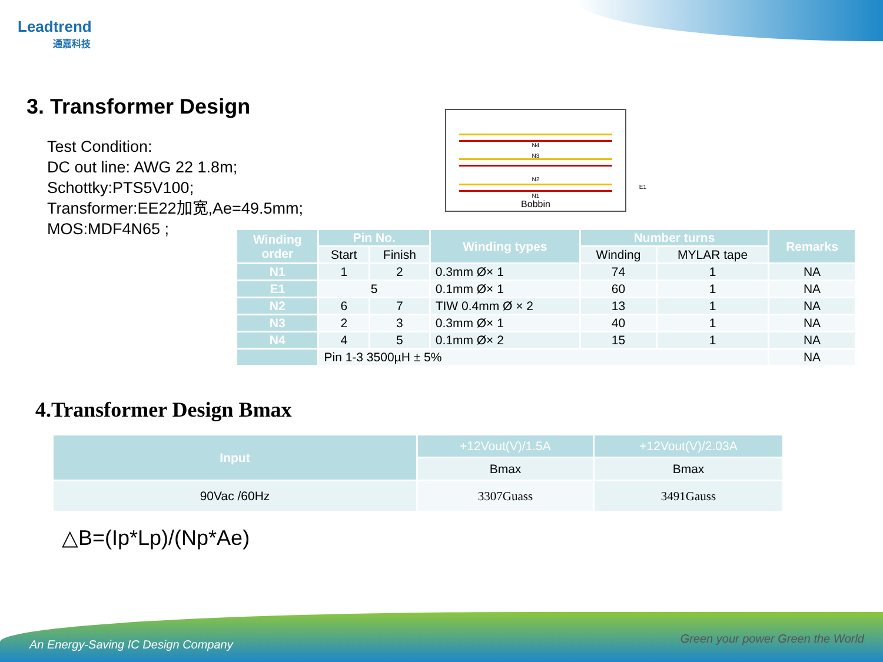Leadtrend
通嘉科技
3. Transformer Design
Test Condition:
DC out line: AWG 22 1.8m;
Schottky:PTS5V100;
Transformer:EE22加宽,Ae=49.5mm;
MOS:MDF4N65 ;
N4
N3
N2
N1
E1
Bobbin
| Winding order | Pin No. | | Winding types | Number turns | | Remarks |
| --- | --- | --- | --- | --- | --- | --- |
| | Start | Finish | | Winding | MYLAR tape | |
| N1 | 1 | 2 | 0.3mm Ø× 1 | 74 | 1 | NA |
| E1 | 5 | | 0.1mm Ø× 1 | 60 | 1 | NA |
| N2 | 6 | 7 | TIW 0.4mm Ø × 2 | 13 | 1 | NA |
| N3 | 2 | 3 | 0.3mm Ø× 1 | 40 | 1 | NA |
| N4 | 4 | 5 | 0.1mm Ø× 2 | 15 | 1 | NA |
| | Pin 1-3 3500µH ± 5% | | | | | NA |
4.Transformer Design Bmax
| Input | +12Vout(V)/1.5A | +12Vout(V)/2.03A |
| --- | --- | --- |
| | Bmax | Bmax |
| 90Vac /60Hz | 3307Guass | 3491Gauss |
△B=(Ip*Lp)/(Np*Ae)
An Energy-Saving IC Design Company
Green your power Green the World